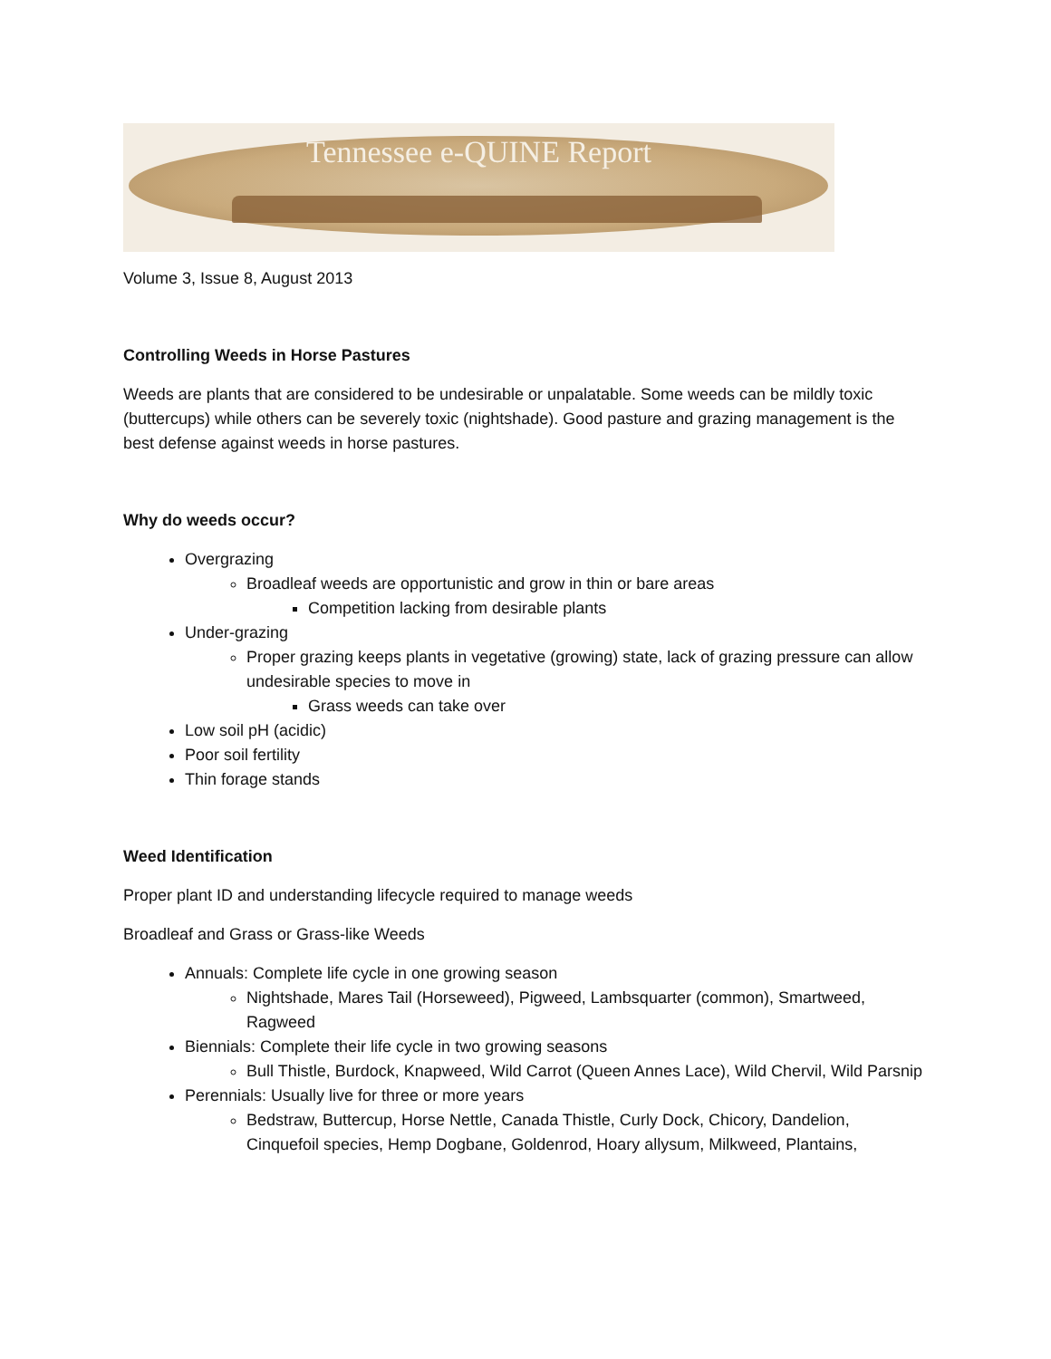Tennessee e-QUINE Report
Volume 3, Issue 8, August 2013
Controlling Weeds in Horse Pastures
Weeds are plants that are considered to be undesirable or unpalatable. Some weeds can be mildly toxic (buttercups) while others can be severely toxic (nightshade). Good pasture and grazing management is the best defense against weeds in horse pastures.
Why do weeds occur?
Overgrazing
Broadleaf weeds are opportunistic and grow in thin or bare areas
Competition lacking from desirable plants
Under-grazing
Proper grazing keeps plants in vegetative (growing) state, lack of grazing pressure can allow undesirable species to move in
Grass weeds can take over
Low soil pH (acidic)
Poor soil fertility
Thin forage stands
Weed Identification
Proper plant ID and understanding lifecycle required to manage weeds
Broadleaf and Grass or Grass-like Weeds
Annuals: Complete life cycle in one growing season
Nightshade, Mares Tail (Horseweed), Pigweed, Lambsquarter (common), Smartweed, Ragweed
Biennials: Complete their life cycle in two growing seasons
Bull Thistle, Burdock, Knapweed, Wild Carrot (Queen Annes Lace), Wild Chervil, Wild Parsnip
Perennials: Usually live for three or more years
Bedstraw, Buttercup, Horse Nettle, Canada Thistle, Curly Dock, Chicory, Dandelion, Cinquefoil species, Hemp Dogbane, Goldenrod, Hoary allysum, Milkweed, Plantains,